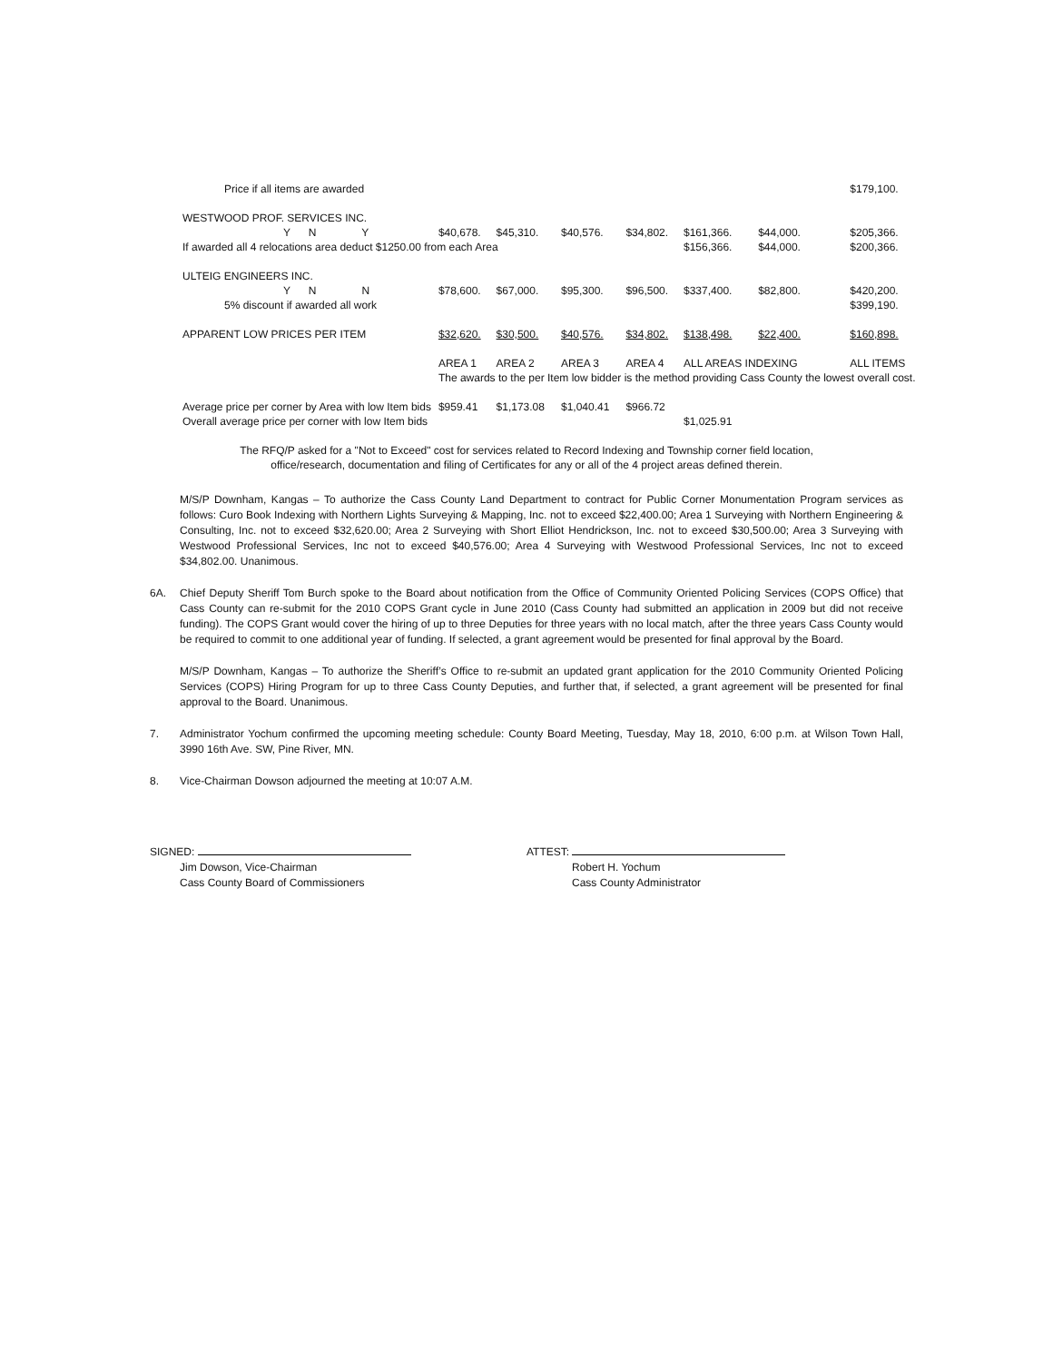| Price if all items are awarded | | | | | | | | | | $179,100. |
| WESTWOOD PROF. SERVICES INC. | | | | | | | | | | |
| Y N Y | $40,678. | $45,310. | $40,576. | $34,802. | $161,366. | $44,000. | | | | $205,366. |
| If awarded all 4 relocations area deduct $1250.00 from each Area | | | | | $156,366. | $44,000. | | | | $200,366. |
| ULTEIG ENGINEERS INC. | | | | | | | | | | |
| Y N N | $78,600. | $67,000. | $95,300. | $96,500. | $337,400. | $82,800. | | | | $420,200. |
| 5% discount if awarded all work | | | | | | | | | | $399,190. |
| APPARENT LOW PRICES PER ITEM | $32,620. | $30,500. | $40,576. | $34,802. | $138,498. | $22,400. | | | | $160,898. |
| | AREA 1 | AREA 2 | AREA 3 | AREA 4 | ALL AREAS INDEXING | | | | | ALL ITEMS |
| | The awards to the per Item low bidder is the method providing Cass County the lowest overall cost. | | | | | | | | | |
| Average price per corner by Area with low Item bids | $959.41 | $1,173.08 | $1,040.41 | $966.72 | | | | | | |
| Overall average price per corner with low Item bids | | | | | $1,025.91 | | | | | |
The RFQ/P asked for a "Not to Exceed" cost for services related to Record Indexing and Township corner field location, office/research, documentation and filing of Certificates for any or all of the 4 project areas defined therein.
M/S/P Downham, Kangas – To authorize the Cass County Land Department to contract for Public Corner Monumentation Program services as follows: Curo Book Indexing with Northern Lights Surveying & Mapping, Inc. not to exceed $22,400.00; Area 1 Surveying with Northern Engineering & Consulting, Inc. not to exceed $32,620.00; Area 2 Surveying with Short Elliot Hendrickson, Inc. not to exceed $30,500.00; Area 3 Surveying with Westwood Professional Services, Inc not to exceed $40,576.00; Area 4 Surveying with Westwood Professional Services, Inc not to exceed $34,802.00. Unanimous.
6A. Chief Deputy Sheriff Tom Burch spoke to the Board about notification from the Office of Community Oriented Policing Services (COPS Office) that Cass County can re-submit for the 2010 COPS Grant cycle in June 2010 (Cass County had submitted an application in 2009 but did not receive funding). The COPS Grant would cover the hiring of up to three Deputies for three years with no local match, after the three years Cass County would be required to commit to one additional year of funding. If selected, a grant agreement would be presented for final approval by the Board.
M/S/P Downham, Kangas – To authorize the Sheriff’s Office to re-submit an updated grant application for the 2010 Community Oriented Policing Services (COPS) Hiring Program for up to three Cass County Deputies, and further that, if selected, a grant agreement will be presented for final approval to the Board. Unanimous.
7. Administrator Yochum confirmed the upcoming meeting schedule: County Board Meeting, Tuesday, May 18, 2010, 6:00 p.m. at Wilson Town Hall, 3990 16th Ave. SW, Pine River, MN.
8. Vice-Chairman Dowson adjourned the meeting at 10:07 A.M.
SIGNED:
Jim Dowson, Vice-Chairman
Cass County Board of Commissioners
ATTEST:
Robert H. Yochum
Cass County Administrator